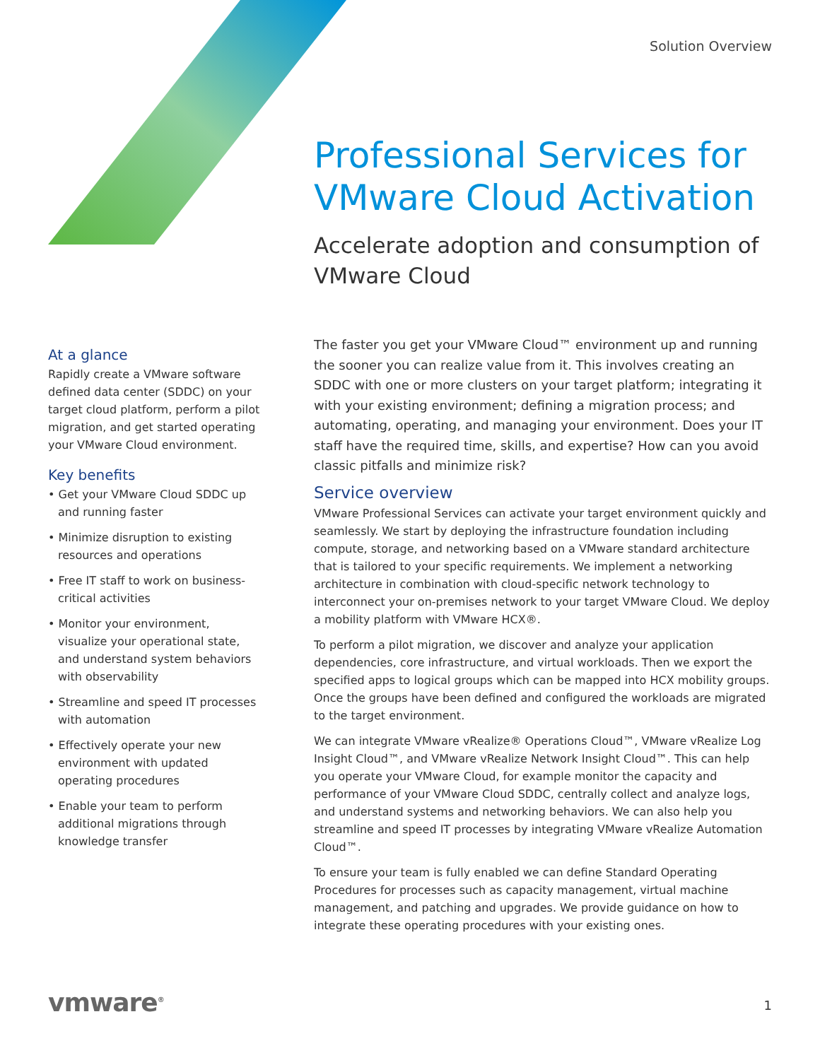Solution Overview
Professional Services for VMware Cloud Activation
Accelerate adoption and consumption of VMware Cloud
At a glance
Rapidly create a VMware software defined data center (SDDC) on your target cloud platform, perform a pilot migration, and get started operating your VMware Cloud environment.
Key benefits
• Get your VMware Cloud SDDC up and running faster
• Minimize disruption to existing resources and operations
• Free IT staff to work on business-critical activities
• Monitor your environment, visualize your operational state, and understand system behaviors with observability
• Streamline and speed IT processes with automation
• Effectively operate your new environment with updated operating procedures
• Enable your team to perform additional migrations through knowledge transfer
The faster you get your VMware Cloud™ environment up and running the sooner you can realize value from it. This involves creating an SDDC with one or more clusters on your target platform; integrating it with your existing environment; defining a migration process; and automating, operating, and managing your environment. Does your IT staff have the required time, skills, and expertise? How can you avoid classic pitfalls and minimize risk?
Service overview
VMware Professional Services can activate your target environment quickly and seamlessly. We start by deploying the infrastructure foundation including compute, storage, and networking based on a VMware standard architecture that is tailored to your specific requirements. We implement a networking architecture in combination with cloud-specific network technology to interconnect your on-premises network to your target VMware Cloud. We deploy a mobility platform with VMware HCX®.
To perform a pilot migration, we discover and analyze your application dependencies, core infrastructure, and virtual workloads. Then we export the specified apps to logical groups which can be mapped into HCX mobility groups. Once the groups have been defined and configured the workloads are migrated to the target environment.
We can integrate VMware vRealize® Operations Cloud™, VMware vRealize Log Insight Cloud™, and VMware vRealize Network Insight Cloud™. This can help you operate your VMware Cloud, for example monitor the capacity and performance of your VMware Cloud SDDC, centrally collect and analyze logs, and understand systems and networking behaviors. We can also help you streamline and speed IT processes by integrating VMware vRealize Automation Cloud™.
To ensure your team is fully enabled we can define Standard Operating Procedures for processes such as capacity management, virtual machine management, and patching and upgrades. We provide guidance on how to integrate these operating procedures with your existing ones.
vmware<sup>®</sup> 1